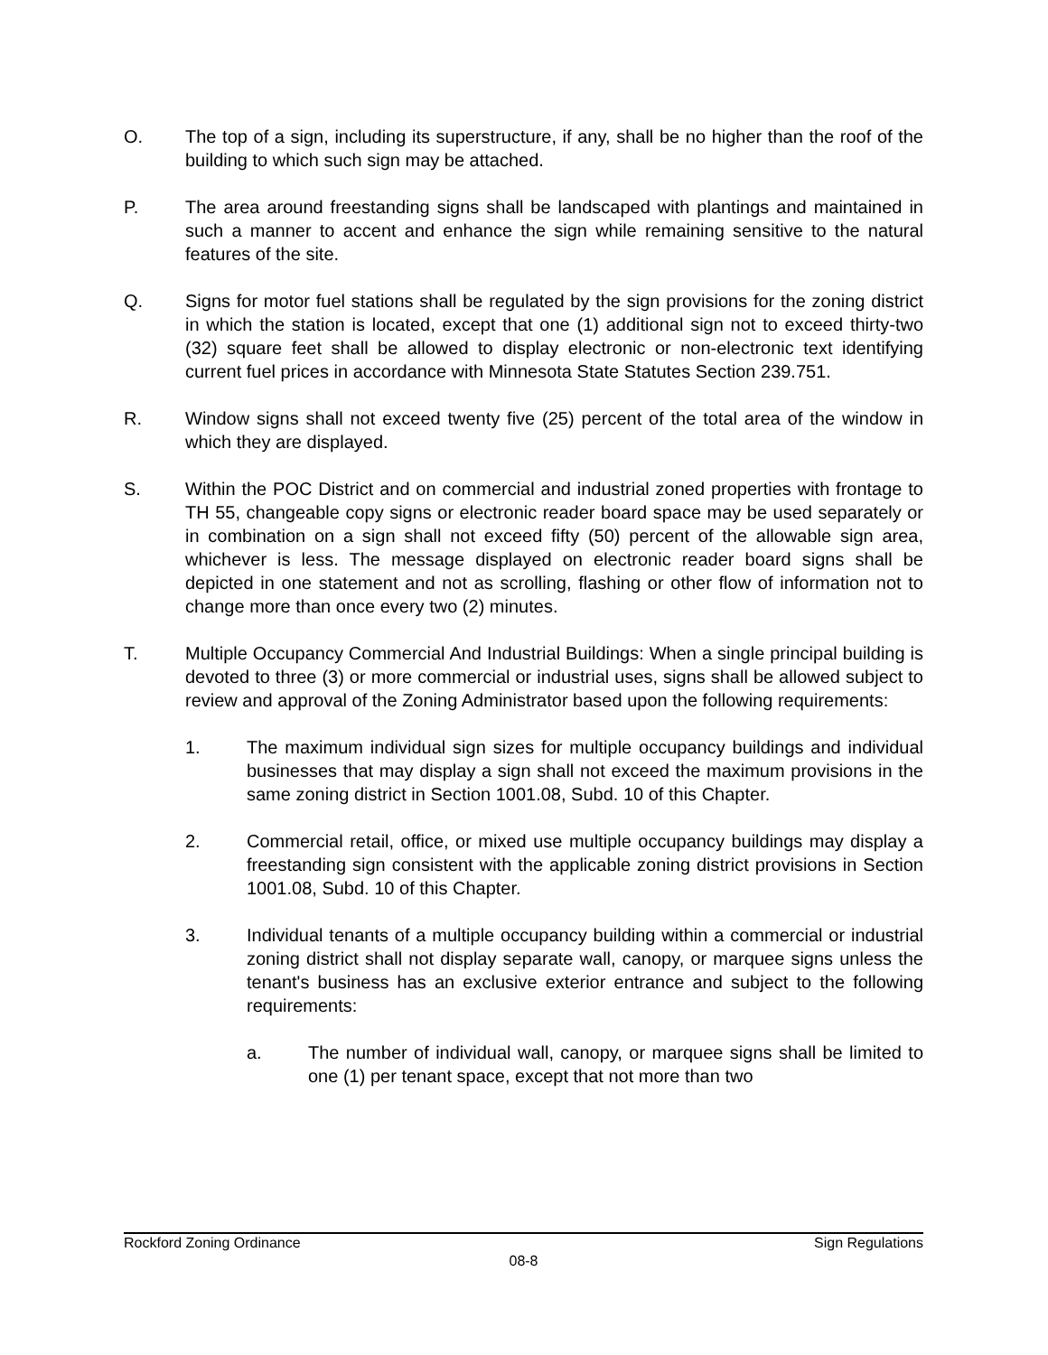O. The top of a sign, including its superstructure, if any, shall be no higher than the roof of the building to which such sign may be attached.
P. The area around freestanding signs shall be landscaped with plantings and maintained in such a manner to accent and enhance the sign while remaining sensitive to the natural features of the site.
Q. Signs for motor fuel stations shall be regulated by the sign provisions for the zoning district in which the station is located, except that one (1) additional sign not to exceed thirty-two (32) square feet shall be allowed to display electronic or non-electronic text identifying current fuel prices in accordance with Minnesota State Statutes Section 239.751.
R. Window signs shall not exceed twenty five (25) percent of the total area of the window in which they are displayed.
S. Within the POC District and on commercial and industrial zoned properties with frontage to TH 55, changeable copy signs or electronic reader board space may be used separately or in combination on a sign shall not exceed fifty (50) percent of the allowable sign area, whichever is less. The message displayed on electronic reader board signs shall be depicted in one statement and not as scrolling, flashing or other flow of information not to change more than once every two (2) minutes.
T. Multiple Occupancy Commercial And Industrial Buildings: When a single principal building is devoted to three (3) or more commercial or industrial uses, signs shall be allowed subject to review and approval of the Zoning Administrator based upon the following requirements:
1. The maximum individual sign sizes for multiple occupancy buildings and individual businesses that may display a sign shall not exceed the maximum provisions in the same zoning district in Section 1001.08, Subd. 10 of this Chapter.
2. Commercial retail, office, or mixed use multiple occupancy buildings may display a freestanding sign consistent with the applicable zoning district provisions in Section 1001.08, Subd. 10 of this Chapter.
3. Individual tenants of a multiple occupancy building within a commercial or industrial zoning district shall not display separate wall, canopy, or marquee signs unless the tenant's business has an exclusive exterior entrance and subject to the following requirements:
a. The number of individual wall, canopy, or marquee signs shall be limited to one (1) per tenant space, except that not more than two
Rockford Zoning Ordinance Sign Regulations
08-8